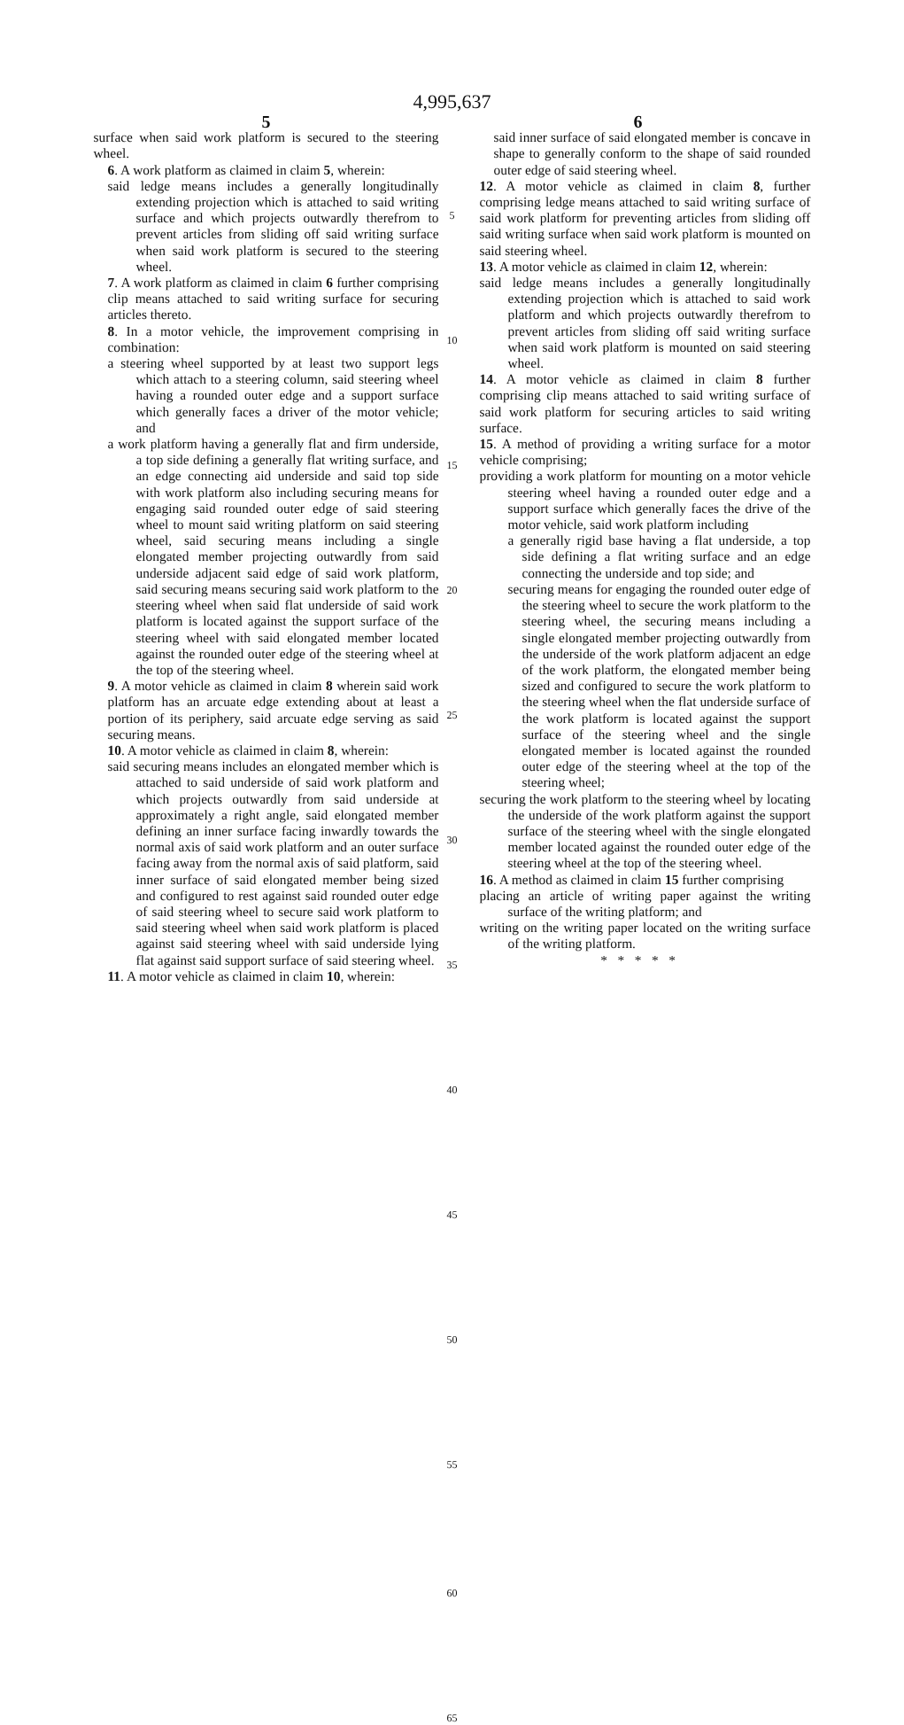4,995,637
5
surface when said work platform is secured to the steering wheel.
6. A work platform as claimed in claim 5, wherein:
said ledge means includes a generally longitudinally extending projection which is attached to said writing surface and which projects outwardly therefrom to prevent articles from sliding off said writing surface when said work platform is secured to the steering wheel.
7. A work platform as claimed in claim 6 further comprising clip means attached to said writing surface for securing articles thereto.
8. In a motor vehicle, the improvement comprising in combination:
a steering wheel supported by at least two support legs which attach to a steering column, said steering wheel having a rounded outer edge and a support surface which generally faces a driver of the motor vehicle; and
a work platform having a generally flat and firm underside, a top side defining a generally flat writing surface, and an edge connecting aid underside and said top side with work platform also including securing means for engaging said rounded outer edge of said steering wheel to mount said writing platform on said steering wheel, said securing means including a single elongated member projecting outwardly from said underside adjacent said edge of said work platform, said securing means securing said work platform to the steering wheel when said flat underside of said work platform is located against the support surface of the steering wheel with said elongated member located against the rounded outer edge of the steering wheel at the top of the steering wheel.
9. A motor vehicle as claimed in claim 8 wherein said work platform has an arcuate edge extending about at least a portion of its periphery, said arcuate edge serving as said securing means.
10. A motor vehicle as claimed in claim 8, wherein:
said securing means includes an elongated member which is attached to said underside of said work platform and which projects outwardly from said underside at approximately a right angle, said elongated member defining an inner surface facing inwardly towards the normal axis of said work platform and an outer surface facing away from the normal axis of said platform, said inner surface of said elongated member being sized and configured to rest against said rounded outer edge of said steering wheel to secure said work platform to said steering wheel when said work platform is placed against said steering wheel with said underside lying flat against said support surface of said steering wheel.
11. A motor vehicle as claimed in claim 10, wherein:
5
10
15
20
25
30
35
40
45
50
55
60
65
6
said inner surface of said elongated member is concave in shape to generally conform to the shape of said rounded outer edge of said steering wheel.
12. A motor vehicle as claimed in claim 8, further comprising ledge means attached to said writing surface of said work platform for preventing articles from sliding off said writing surface when said work platform is mounted on said steering wheel.
13. A motor vehicle as claimed in claim 12, wherein:
said ledge means includes a generally longitudinally extending projection which is attached to said work platform and which projects outwardly therefrom to prevent articles from sliding off said writing surface when said work platform is mounted on said steering wheel.
14. A motor vehicle as claimed in claim 8 further comprising clip means attached to said writing surface of said work platform for securing articles to said writing surface.
15. A method of providing a writing surface for a motor vehicle comprising;
providing a work platform for mounting on a motor vehicle steering wheel having a rounded outer edge and a support surface which generally faces the drive of the motor vehicle, said work platform including
a generally rigid base having a flat underside, a top side defining a flat writing surface and an edge connecting the underside and top side; and
securing means for engaging the rounded outer edge of the steering wheel to secure the work platform to the steering wheel, the securing means including a single elongated member projecting outwardly from the underside of the work platform adjacent an edge of the work platform, the elongated member being sized and configured to secure the work platform to the steering wheel when the flat underside surface of the work platform is located against the support surface of the steering wheel and the single elongated member is located against the rounded outer edge of the steering wheel at the top of the steering wheel;
securing the work platform to the steering wheel by locating the underside of the work platform against the support surface of the steering wheel with the single elongated member located against the rounded outer edge of the steering wheel at the top of the steering wheel.
16. A method as claimed in claim 15 further comprising
placing an article of writing paper against the writing surface of the writing platform; and
writing on the writing paper located on the writing surface of the writing platform.
* * * * *